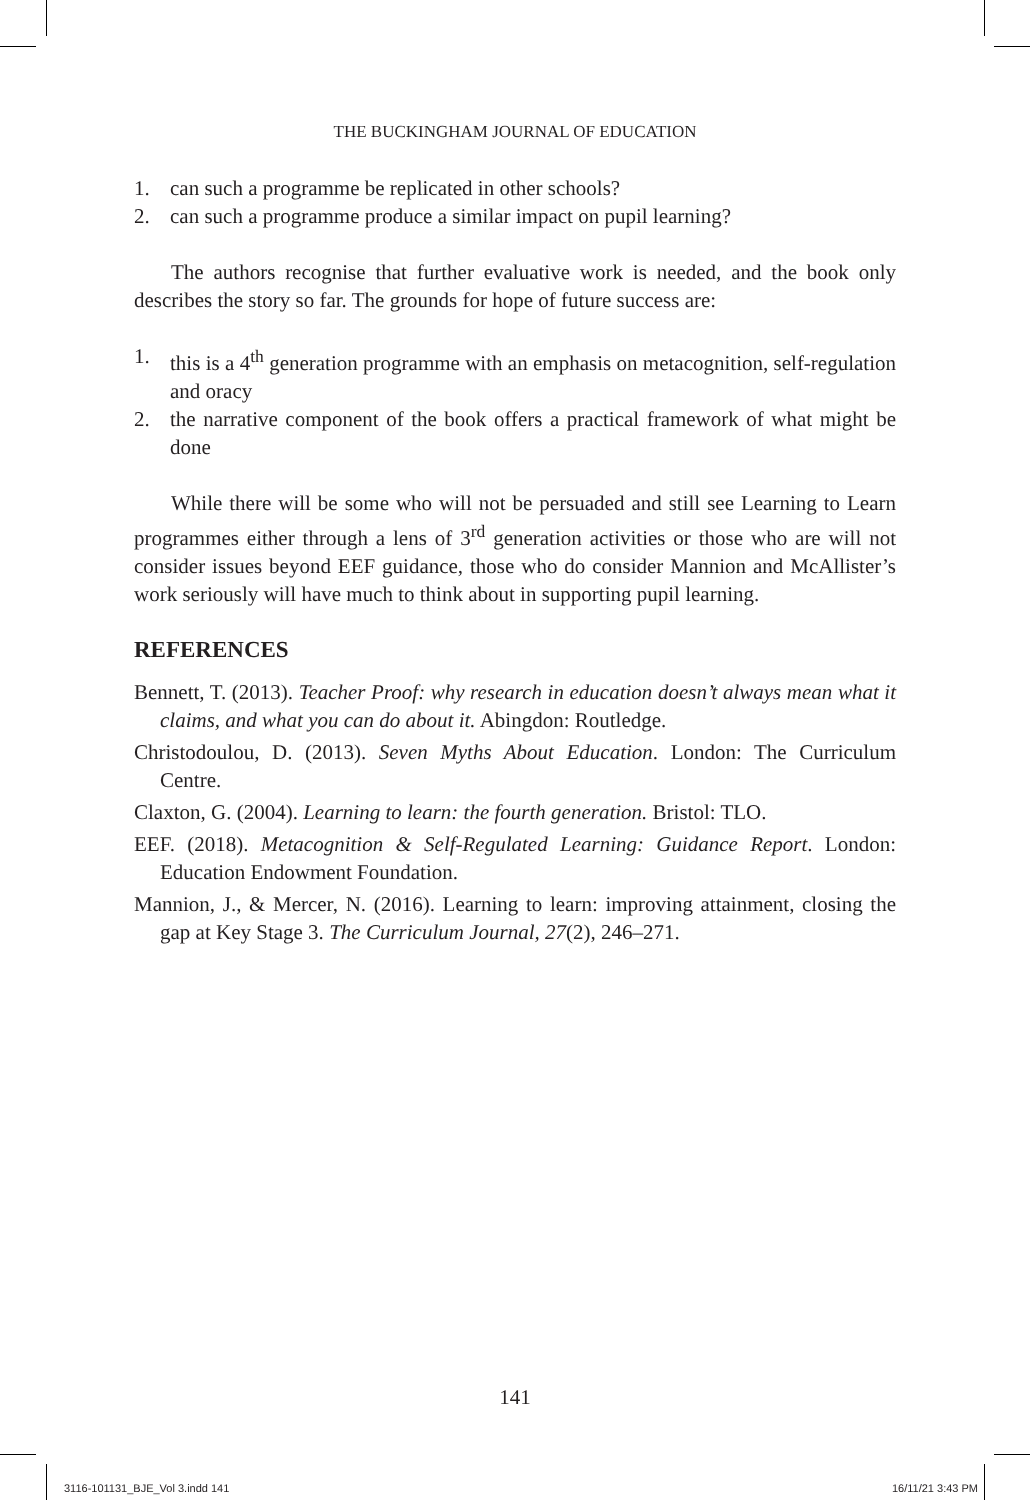THE BUCKINGHAM JOURNAL OF EDUCATION
1. can such a programme be replicated in other schools?
2. can such a programme produce a similar impact on pupil learning?
The authors recognise that further evaluative work is needed, and the book only describes the story so far. The grounds for hope of future success are:
1. this is a 4<sup>th</sup> generation programme with an emphasis on metacognition, self-regulation and oracy
2. the narrative component of the book offers a practical framework of what might be done
While there will be some who will not be persuaded and still see Learning to Learn programmes either through a lens of 3<sup>rd</sup> generation activities or those who are will not consider issues beyond EEF guidance, those who do consider Mannion and McAllister’s work seriously will have much to think about in supporting pupil learning.
REFERENCES
Bennett, T. (2013). Teacher Proof: why research in education doesn’t always mean what it claims, and what you can do about it. Abingdon: Routledge.
Christodoulou, D. (2013). Seven Myths About Education. London: The Curriculum Centre.
Claxton, G. (2004). Learning to learn: the fourth generation. Bristol: TLO.
EEF. (2018). Metacognition & Self-Regulated Learning: Guidance Report. London: Education Endowment Foundation.
Mannion, J., & Mercer, N. (2016). Learning to learn: improving attainment, closing the gap at Key Stage 3. The Curriculum Journal, 27(2), 246–271.
141
3116-101131_BJE_Vol 3.indd 141 16/11/21 3:43 PM